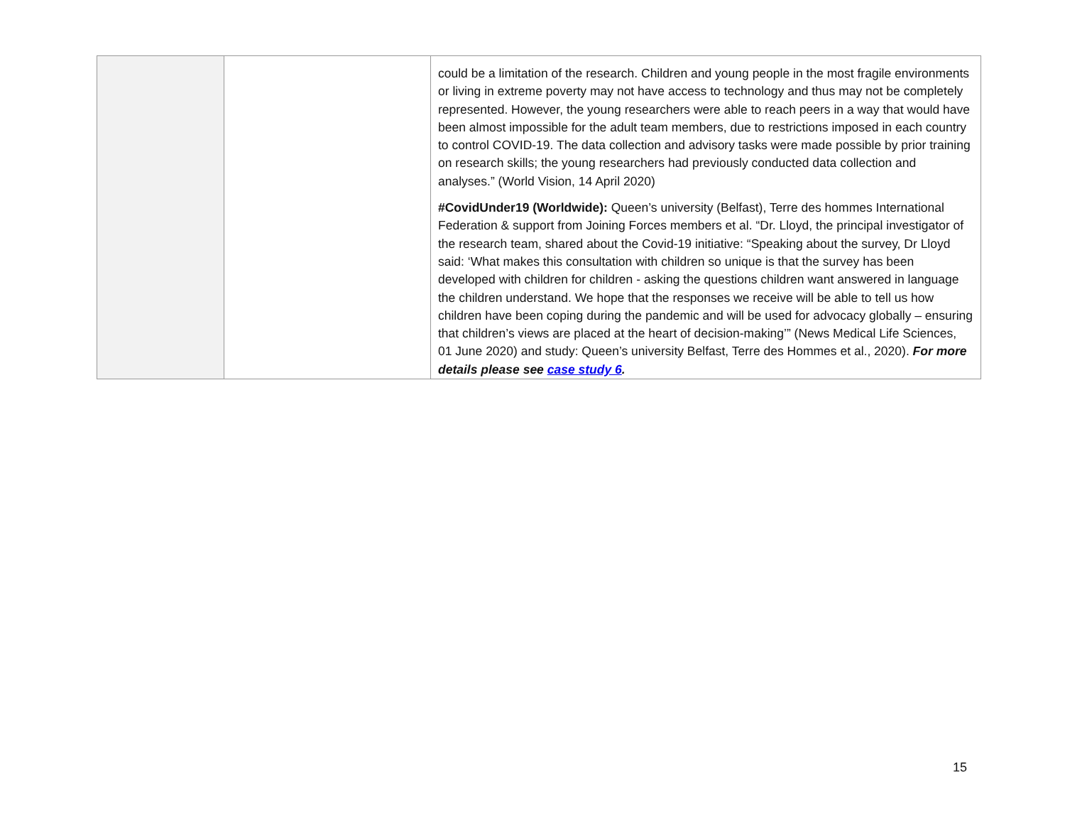| | | could be a limitation of the research. Children and young people in the most fragile environments or living in extreme poverty may not have access to technology and thus may not be completely represented. However, the young researchers were able to reach peers in a way that would have been almost impossible for the adult team members, due to restrictions imposed in each country to control COVID-19. The data collection and advisory tasks were made possible by prior training on research skills; the young researchers had previously conducted data collection and analyses.” (World Vision, 14 April 2020) #CovidUnder19 (Worldwide): Queen’s university (Belfast), Terre des hommes International Federation & support from Joining Forces members et al. “Dr. Lloyd, the principal investigator of the research team, shared about the Covid-19 initiative: “Speaking about the survey, Dr Lloyd said: ‘What makes this consultation with children so unique is that the survey has been developed with children for children - asking the questions children want answered in language the children understand. We hope that the responses we receive will be able to tell us how children have been coping during the pandemic and will be used for advocacy globally – ensuring that children’s views are placed at the heart of decision-making’” (News Medical Life Sciences, 01 June 2020) and study: Queen’s university Belfast, Terre des Hommes et al., 2020). For more details please see case study 6 . |
15